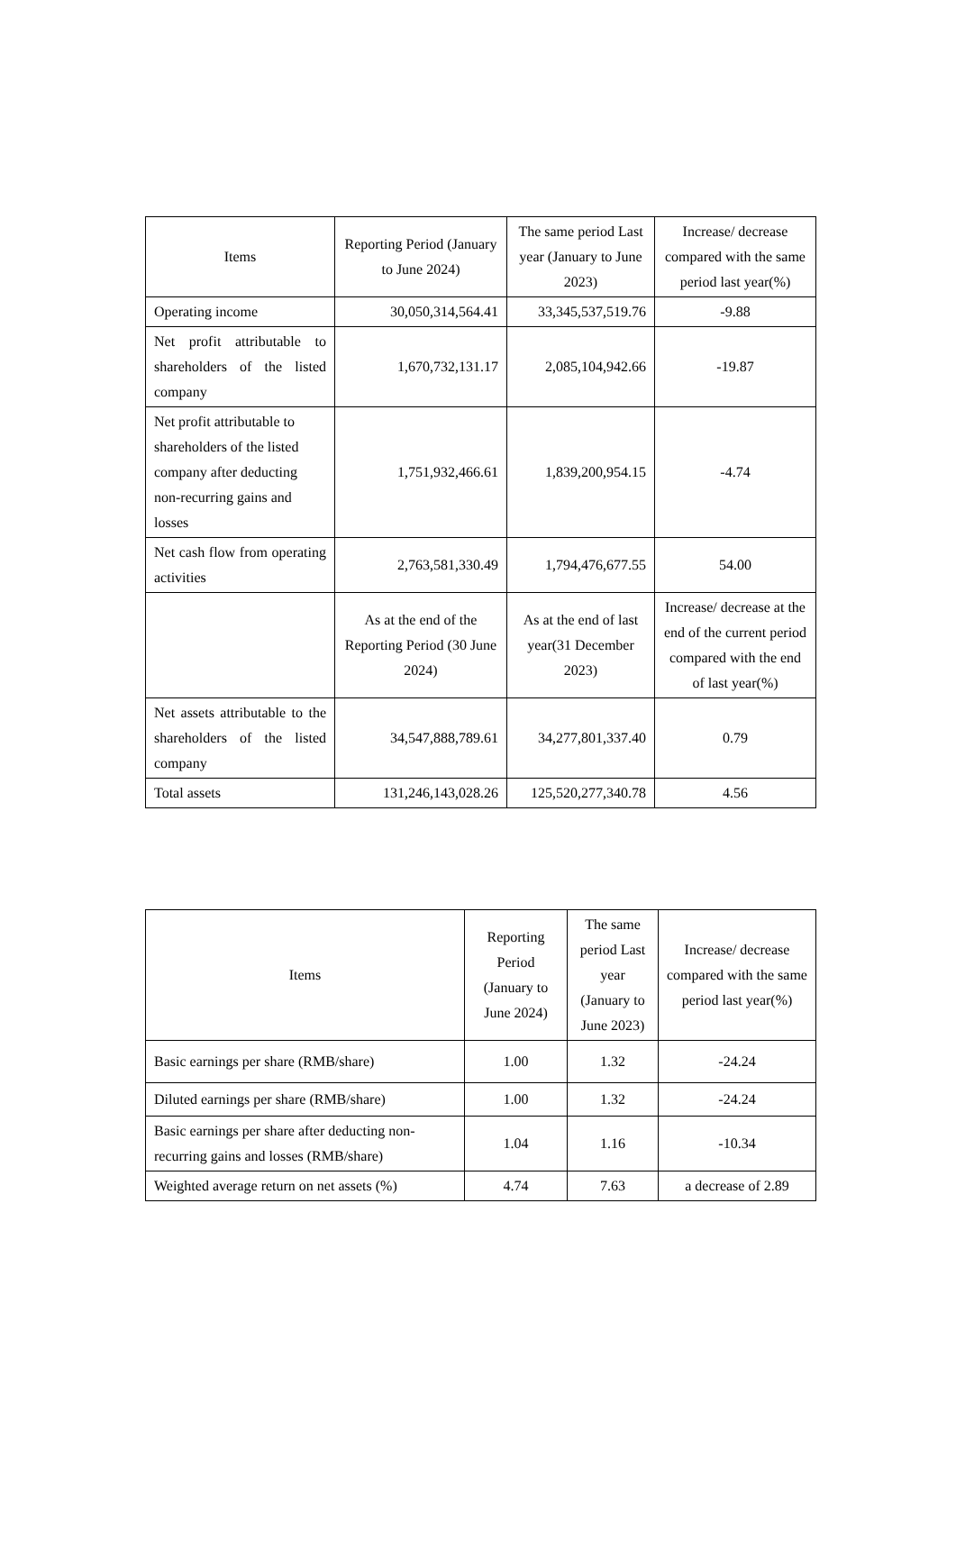| Items | Reporting Period (January to June 2024) | The same period Last year (January to June 2023) | Increase/ decrease compared with the same period last year(%) |
| --- | --- | --- | --- |
| Operating income | 30,050,314,564.41 | 33,345,537,519.76 | -9.88 |
| Net profit attributable to shareholders of the listed company | 1,670,732,131.17 | 2,085,104,942.66 | -19.87 |
| Net profit attributable to shareholders of the listed company after deducting non-recurring gains and losses | 1,751,932,466.61 | 1,839,200,954.15 | -4.74 |
| Net cash flow from operating activities | 2,763,581,330.49 | 1,794,476,677.55 | 54.00 |
| | As at the end of the Reporting Period (30 June 2024) | As at the end of last year(31 December 2023) | Increase/ decrease at the end of the current period compared with the end of last year(%) |
| Net assets attributable to the shareholders of the listed company | 34,547,888,789.61 | 34,277,801,337.40 | 0.79 |
| Total assets | 131,246,143,028.26 | 125,520,277,340.78 | 4.56 |
| Items | Reporting Period (January to June 2024) | The same period Last year (January to June 2023) | Increase/ decrease compared with the same period last year(%) |
| --- | --- | --- | --- |
| Basic earnings per share (RMB/share) | 1.00 | 1.32 | -24.24 |
| Diluted earnings per share (RMB/share) | 1.00 | 1.32 | -24.24 |
| Basic earnings per share after deducting non-recurring gains and losses (RMB/share) | 1.04 | 1.16 | -10.34 |
| Weighted average return on net assets (%) | 4.74 | 7.63 | a decrease of 2.89 |